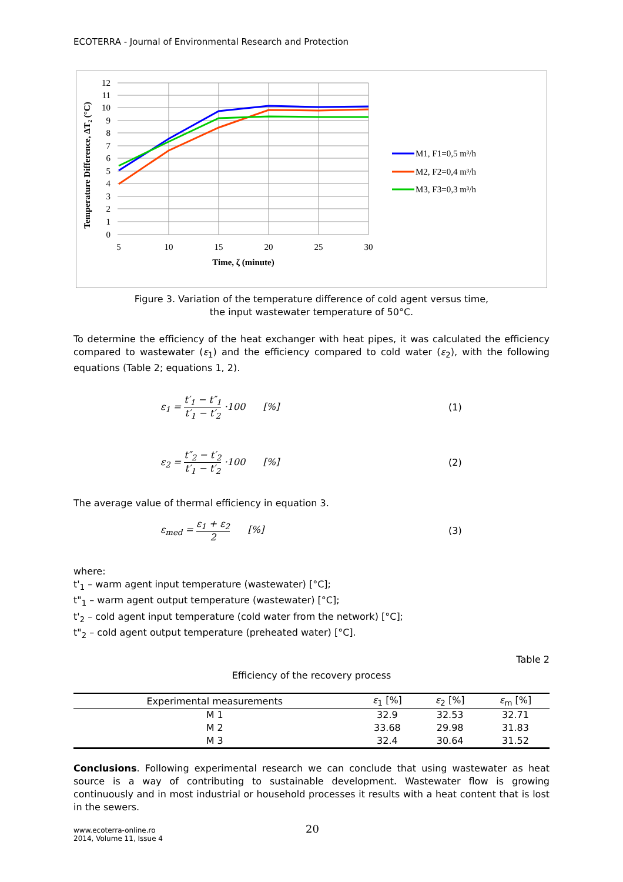ECOTERRA - Journal of Environmental Research and Protection
12
11
10
9
8
7
6
5
4
3
2
1
0
5
10
15
20
25
30
Time, ζ (minute)
Temperature Difference, ΔT₂ (°C)
M1, F1=0,5 m³/h
M2, F2=0,4 m³/h
M3, F3=0,3 m³/h
Figure 3. Variation of the temperature difference of cold agent versus time,
the input wastewater temperature of 50°C.
To determine the efficiency of the heat exchanger with heat pipes, it was calculated the efficiency compared to wastewater (ε<sub>1</sub>) and the efficiency compared to cold water (ε<sub>2</sub>), with the following equations (Table 2; equations 1, 2).
ε<sub>1</sub> = t′<sub>1</sub> − t″<sub>1</sub> t′<sub>1</sub> − t′<sub>2</sub> ·100 [%] (1)
ε<sub>2</sub> = t″<sub>2</sub> − t′<sub>2</sub> t′<sub>1</sub> − t′<sub>2</sub> ·100 [%] (2)
The average value of thermal efficiency in equation 3.
ε<sub>med</sub> = ε<sub>1</sub> + ε<sub>2</sub> 2 [%] (3)
where:
t'<sub>1</sub> – warm agent input temperature (wastewater) [°C];
t"<sub>1</sub> – warm agent output temperature (wastewater) [°C];
t'<sub>2</sub> – cold agent input temperature (cold water from the network) [°C];
t"<sub>2</sub> – cold agent output temperature (preheated water) [°C].
Table 2
Efficiency of the recovery process
| Experimental measurements | ε<sub>1</sub> [%] | ε<sub>2</sub> [%] | ε<sub>m</sub> [%] |
| --- | --- | --- | --- |
| M 1 | 32.9 | 32.53 | 32.71 |
| M 2 | 33.68 | 29.98 | 31.83 |
| M 3 | 32.4 | 30.64 | 31.52 |
Conclusions. Following experimental research we can conclude that using wastewater as heat source is a way of contributing to sustainable development. Wastewater flow is growing continuously and in most industrial or household processes it results with a heat content that is lost in the sewers.
www.ecoterra-online.ro
2014, Volume 11, Issue 4
20